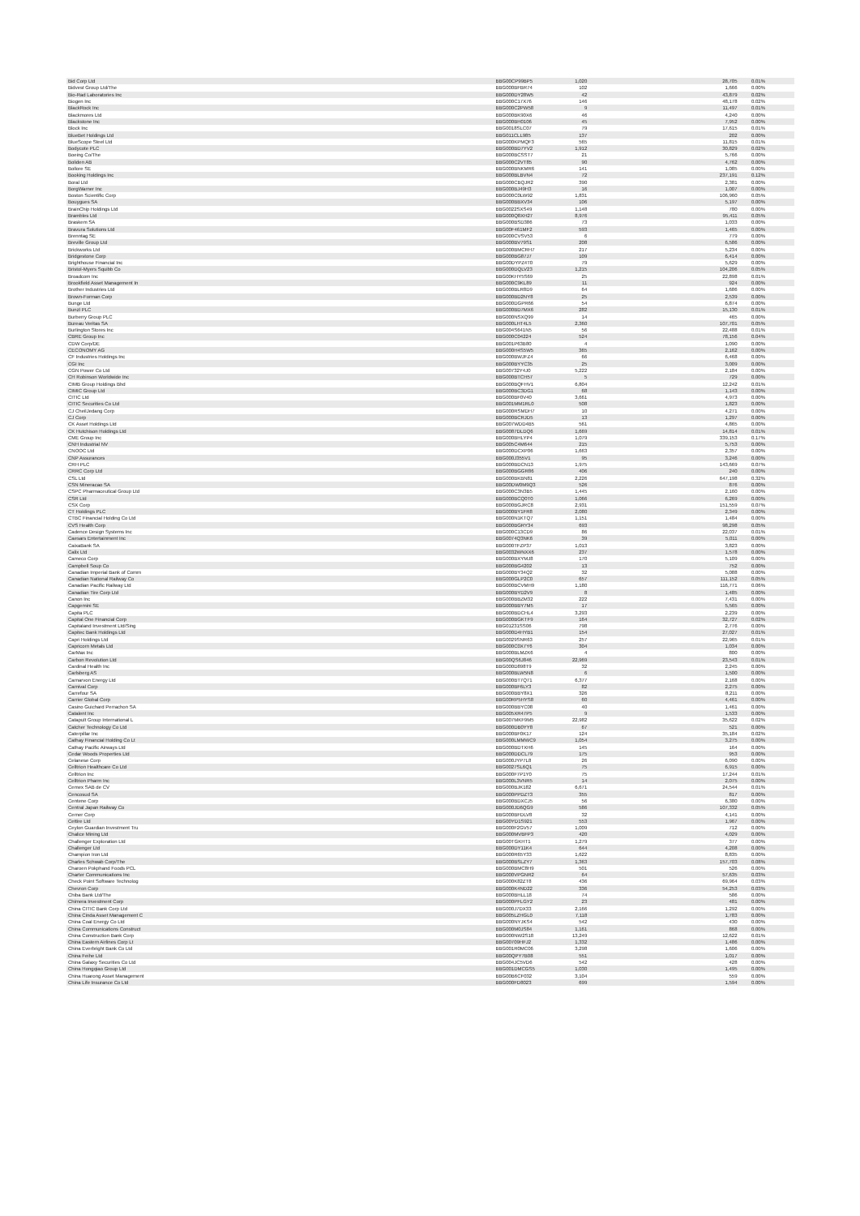| Bid Corp Ltd | BBG00CP99BP5 | 1,020 | 28,705 | 0.01% |
| Bidvest Group Ltd/The | BBG000BFBR74 | 102 | 1,666 | 0.00% |
| Bio-Rad Laboratories Inc | BBG000DY28W5 | 42 | 43,879 | 0.02% |
| Biogen Inc | BBG000C17X76 | 146 | 48,178 | 0.02% |
| BlackRock Inc | BBG000C2PW58 | 9 | 11,497 | 0.01% |
| Blackmores Ltd | BBG000BK90X6 | 46 | 4,240 | 0.00% |
| Blackstone Inc | BBG000BH0106 | 45 | 7,952 | 0.00% |
| Block Inc | BBG0018SLC07 | 79 | 17,615 | 0.01% |
| BlueBet Holdings Ltd | BBG011CLL985 | 137 | 202 | 0.00% |
| BlueScope Steel Ltd | BBG000KPMQF3 | 565 | 11,815 | 0.01% |
| Bodycote PLC | BBG000BD7YV2 | 1,912 | 30,829 | 0.02% |
| Boeing Co/The | BBG000BCSST7 | 21 | 5,766 | 0.00% |
| Boliden AB | BBG000C2VT85 | 90 | 4,762 | 0.00% |
| Bollore SE | BBG000BNKMR6 | 141 | 1,085 | 0.00% |
| Booking Holdings Inc | BBG000BLBVN4 | 72 | 237,191 | 0.12% |
| Boral Ltd | BBG000CBQJR2 | 390 | 2,381 | 0.00% |
| BorgWarner Inc | BBG000BJ49H3 | 16 | 1,007 | 0.00% |
| Boston Scientific Corp | BBG000C0LW92 | 1,831 | 106,960 | 0.05% |
| Bouygues SA | BBG000BBXV34 | 106 | 5,197 | 0.00% |
| BrainChip Holdings Ltd | BBG0022SXS49 | 1,148 | 780 | 0.00% |
| Brambles Ltd | BBG000Q8XH27 | 8,976 | 95,411 | 0.05% |
| Braskem SA | BBG000BSD386 | 73 | 1,033 | 0.00% |
| Bravura Solutions Ltd | BBG00F461MF2 | 593 | 1,465 | 0.00% |
| Brenntag SE | BBG000CVSV53 | 6 | 779 | 0.00% |
| Breville Group Ltd | BBG000BV79S1 | 208 | 6,586 | 0.00% |
| Brickworks Ltd | BBG000BMCRH7 | 217 | 5,234 | 0.00% |
| Bridgestone Corp | BBG000BG87J7 | 109 | 6,414 | 0.00% |
| Brighthouse Financial Inc | BBG00DYPZ4T0 | 79 | 5,629 | 0.00% |
| Bristol-Myers Squibb Co | BBG000DQLV23 | 1,215 | 104,206 | 0.05% |
| Broadcom Inc | BBG00KHY5S69 | 25 | 22,898 | 0.01% |
| Brookfield Asset Management In | BBG000C9KL89 | 11 | 924 | 0.00% |
| Brother Industries Ltd | BBG000BLR8D9 | 64 | 1,686 | 0.00% |
| Brown-Forman Corp | BBG000BD2NY8 | 25 | 2,539 | 0.00% |
| Bunge Ltd | BBG000DGPR66 | 54 | 6,874 | 0.00% |
| Bunzl PLC | BBG000BD7MX6 | 282 | 15,130 | 0.01% |
| Burberry Group PLC | BBG000NSXQ99 | 14 | 465 | 0.00% |
| Bureau Veritas SA | BBG000LHT4L5 | 2,360 | 107,701 | 0.05% |
| Burlington Stores Inc | BBG004S641N5 | 56 | 22,488 | 0.01% |
| CBRE Group Inc | BBG000C04224 | 524 | 78,156 | 0.04% |
| CDW Corp/DE | BBG001P63B80 | 4 | 1,090 | 0.00% |
| CECONOMY AG | BBG000H4S5W5 | 365 | 2,162 | 0.00% |
| CF Industries Holdings Inc | BBG000BWJFZ4 | 66 | 6,468 | 0.00% |
| CGI Inc | BBG000BYYC35 | 25 | 3,009 | 0.00% |
| CGN Power Co Ltd | BBG00732Y4J0 | 5,222 | 2,184 | 0.00% |
| CH Robinson Worldwide Inc | BBG000BTCH57 | 5 | 729 | 0.00% |
| CIMB Group Holdings Bhd | BBG000BQFHV1 | 6,804 | 12,242 | 0.01% |
| CIMIC Group Ltd | BBG000BC3DG1 | 68 | 1,143 | 0.00% |
| CITIC Ltd | BBG000BF0V40 | 3,661 | 4,973 | 0.00% |
| CITIC Securities Co Ltd | BBG001MM1RL0 | 508 | 1,823 | 0.00% |
| CJ CheilJedang Corp | BBG000RSMDH7 | 10 | 4,271 | 0.00% |
| CJ Corp | BBG000BCRJD5 | 13 | 1,297 | 0.00% |
| CK Asset Holdings Ltd | BBG007WDD4B5 | 561 | 4,865 | 0.00% |
| CK Hutchison Holdings Ltd | BBG0087DLDQ6 | 1,669 | 14,814 | 0.01% |
| CME Group Inc | BBG000BHLYP4 | 1,079 | 339,153 | 0.17% |
| CNH Industrial NV | BBG005C4M644 | 215 | 5,753 | 0.00% |
| CNOOC Ltd | BBG000DCXP06 | 1,663 | 2,357 | 0.00% |
| CNP Assurances | BBG000J355V1 | 95 | 3,246 | 0.00% |
| CRH PLC | BBG000BDCN13 | 1,975 | 143,669 | 0.07% |
| CRRC Corp Ltd | BBG000BGGR86 | 406 | 240 | 0.00% |
| CSL Ltd | BBG000BKBN81 | 2,226 | 647,198 | 0.32% |
| CSN Mineracao SA | BBG00DW0M9Q3 | 526 | 876 | 0.00% |
| CSPC Pharmaceutical Group Ltd | BBG000C3N3B5 | 1,445 | 2,160 | 0.00% |
| CSR Ltd | BBG000BCQ0T0 | 1,066 | 6,269 | 0.00% |
| CSX Corp | BBG000BGJRC8 | 2,931 | 151,559 | 0.07% |
| CT Holdings PLC | BBG000BY1FR8 | 2,080 | 2,349 | 0.00% |
| CTBC Financial Holding Co Ltd | BBG000N1KTQ7 | 1,151 | 1,484 | 0.00% |
| CVS Health Corp | BBG000BGRY34 | 693 | 98,298 | 0.05% |
| Cadence Design Systems Inc | BBG000C13CD9 | 86 | 22,037 | 0.01% |
| Caesars Entertainment Inc | BBG0074Q3NK6 | 39 | 5,011 | 0.00% |
| CaixaBank SA | BBG000TFZP37 | 1,013 | 3,823 | 0.00% |
| Calix Ltd | BBG0032WNXX6 | 237 | 1,578 | 0.00% |
| Cameco Corp | BBG000BXYMJ8 | 170 | 5,109 | 0.00% |
| Campbell Soup Co | BBG000BG4202 | 13 | 752 | 0.00% |
| Canadian Imperial Bank of Comm | BBG000BY34Q2 | 32 | 5,088 | 0.00% |
| Canadian National Railway Co | BBG000GLP2C0 | 657 | 111,152 | 0.05% |
| Canadian Pacific Railway Ltd | BBG000BCVMH9 | 1,180 | 116,771 | 0.06% |
| Canadian Tire Corp Ltd | BBG000BYD2V9 | 8 | 1,485 | 0.00% |
| Canon Inc | BBG000BBZM32 | 222 | 7,431 | 0.00% |
| Capgemini SE | BBG000BBY7M5 | 17 | 5,565 | 0.00% |
| Capita PLC | BBG000BDCHL4 | 3,293 | 2,239 | 0.00% |
| Capital One Financial Corp | BBG000BGKTF9 | 164 | 32,727 | 0.02% |
| Capitaland Investment Ltd/Sing | BBG01231SS06 | 798 | 2,776 | 0.00% |
| Capitec Bank Holdings Ltd | BBG000D4HYB1 | 154 | 27,027 | 0.01% |
| Capri Holdings Ltd | BBG0029SNR63 | 257 | 22,965 | 0.01% |
| Capricorn Metals Ltd | BBG000C0X7Y6 | 304 | 1,034 | 0.00% |
| CarMax Inc | BBG000BLMZK6 | 4 | 800 | 0.00% |
| Carbon Revolution Ltd | BBG00QS6J846 | 22,969 | 23,543 | 0.01% |
| Cardinal Health Inc | BBG000D898T9 | 32 | 2,245 | 0.00% |
| Carlsberg AS | BBG000BLW5N8 | 6 | 1,500 | 0.00% |
| Carnarvon Energy Ltd | BBG000BT7Q71 | 6,377 | 2,168 | 0.00% |
| Carnival Corp | BBG000BF6LY3 | 82 | 2,275 | 0.00% |
| Carrefour SA | BBG000BBY8X1 | 326 | 8,211 | 0.00% |
| Carrier Global Corp | BBG00RP5HYS8 | 60 | 4,461 | 0.00% |
| Casino Guichard Perrachon SA | BBG000BBYC08 | 40 | 1,461 | 0.00% |
| Catalent Inc | BBG005XR47P5 | 9 | 1,533 | 0.00% |
| Catapult Group International L | BBG007MKF9M5 | 22,982 | 35,622 | 0.02% |
| Catcher Technology Co Ltd | BBG000DB0YY8 | 67 | 521 | 0.00% |
| Caterpillar Inc | BBG000BF0K17 | 124 | 35,184 | 0.02% |
| Cathay Financial Holding Co Lt | BBG000LMMWC9 | 1,054 | 3,275 | 0.00% |
| Cathay Pacific Airways Ltd | BBG000BDTXH6 | 145 | 164 | 0.00% |
| Cedar Woods Properties Ltd | BBG000DDCL79 | 175 | 953 | 0.00% |
| Celanese Corp | BBG000JYP7L8 | 26 | 6,090 | 0.00% |
| Celltrion Healthcare Co Ltd | BBG0027SL6Q1 | 75 | 6,915 | 0.00% |
| Celltrion Inc | BBG000F7P1Y0 | 75 | 17,244 | 0.01% |
| Celltrion Pharm Inc | BBG000L3VNR5 | 14 | 2,075 | 0.00% |
| Cemex SAB de CV | BBG000BJK182 | 6,671 | 24,544 | 0.01% |
| Cencosud SA | BBG000PPDZT3 | 355 | 817 | 0.00% |
| Centene Corp | BBG000BDXCJ5 | 56 | 6,380 | 0.00% |
| Central Japan Railway Co | BBG000JD6QG9 | 586 | 107,332 | 0.05% |
| Cerner Corp | BBG000BFDLV8 | 32 | 4,141 | 0.00% |
| Cettire Ltd | BBG00YD1S921 | 553 | 1,967 | 0.00% |
| Ceylon Guardian Investment Tru | BBG000F2GV57 | 1,009 | 712 | 0.00% |
| Chalice Mining Ltd | BBG000MVBFP3 | 420 | 4,029 | 0.00% |
| Challenger Exploration Ltd | BBG00TGKHT1 | 1,279 | 377 | 0.00% |
| Challenger Ltd | BBG000DY11K4 | 644 | 4,208 | 0.00% |
| Champion Iron Ltd | BBG000R65Y33 | 1,622 | 8,835 | 0.00% |
| Charles Schwab Corp/The | BBG000BSLZY7 | 1,363 | 157,703 | 0.08% |
| Charoen Pokphand Foods PCL | BBG000BMC8H9 | 501 | 526 | 0.00% |
| Charter Communications Inc | BBG000VPGNR2 | 64 | 57,635 | 0.03% |
| Check Point Software Technolog | BBG000K82ZT8 | 436 | 69,964 | 0.03% |
| Chevron Corp | BBG000K4ND22 | 336 | 54,253 | 0.03% |
| Chiba Bank Ltd/The | BBG000BHLL18 | 74 | 586 | 0.00% |
| Chimera Investment Corp | BBG000PFLGY2 | 23 | 481 | 0.00% |
| China CITIC Bank Corp Ltd | BBG000J7DX33 | 2,166 | 1,292 | 0.00% |
| China Cinda Asset Management C | BBG005LZHGL0 | 7,118 | 1,783 | 0.00% |
| China Coal Energy Co Ltd | BBG000NYJKS4 | 542 | 430 | 0.00% |
| China Communications Construct | BBG000M0JS84 | 1,161 | 868 | 0.00% |
| China Construction Bank Corp | BBG000NW2S18 | 13,249 | 12,622 | 0.01% |
| China Eastern Airlines Corp Lt | BBG00709HFJ2 | 1,332 | 1,486 | 0.00% |
| China Everbright Bank Co Ltd | BBG001R0MC06 | 3,298 | 1,606 | 0.00% |
| China Feihe Ltd | BBG00QPY7B08 | 551 | 1,017 | 0.00% |
| China Galaxy Securities Co Ltd | BBG004JC5VD6 | 542 | 428 | 0.00% |
| China Hongqiao Group Ltd | BBG001DMCGS5 | 1,030 | 1,495 | 0.00% |
| China Huarong Asset Management | BBG00B6CF032 | 3,104 | 559 | 0.00% |
| China Life Insurance Co Ltd | BBG000FD8023 | 699 | 1,594 | 0.00% |